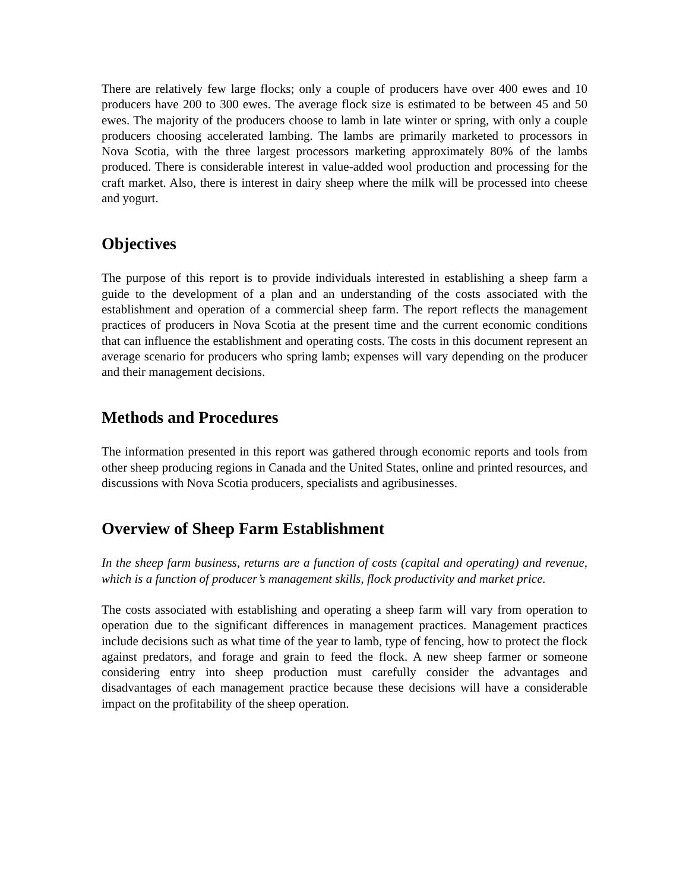There are relatively few large flocks; only a couple of producers have over 400 ewes and 10 producers have 200 to 300 ewes. The average flock size is estimated to be between 45 and 50 ewes. The majority of the producers choose to lamb in late winter or spring, with only a couple producers choosing accelerated lambing. The lambs are primarily marketed to processors in Nova Scotia, with the three largest processors marketing approximately 80% of the lambs produced. There is considerable interest in value-added wool production and processing for the craft market. Also, there is interest in dairy sheep where the milk will be processed into cheese and yogurt.
Objectives
The purpose of this report is to provide individuals interested in establishing a sheep farm a guide to the development of a plan and an understanding of the costs associated with the establishment and operation of a commercial sheep farm. The report reflects the management practices of producers in Nova Scotia at the present time and the current economic conditions that can influence the establishment and operating costs. The costs in this document represent an average scenario for producers who spring lamb; expenses will vary depending on the producer and their management decisions.
Methods and Procedures
The information presented in this report was gathered through economic reports and tools from other sheep producing regions in Canada and the United States, online and printed resources, and discussions with Nova Scotia producers, specialists and agribusinesses.
Overview of Sheep Farm Establishment
In the sheep farm business, returns are a function of costs (capital and operating) and revenue, which is a function of producer’s management skills, flock productivity and market price.
The costs associated with establishing and operating a sheep farm will vary from operation to operation due to the significant differences in management practices. Management practices include decisions such as what time of the year to lamb, type of fencing, how to protect the flock against predators, and forage and grain to feed the flock. A new sheep farmer or someone considering entry into sheep production must carefully consider the advantages and disadvantages of each management practice because these decisions will have a considerable impact on the profitability of the sheep operation.